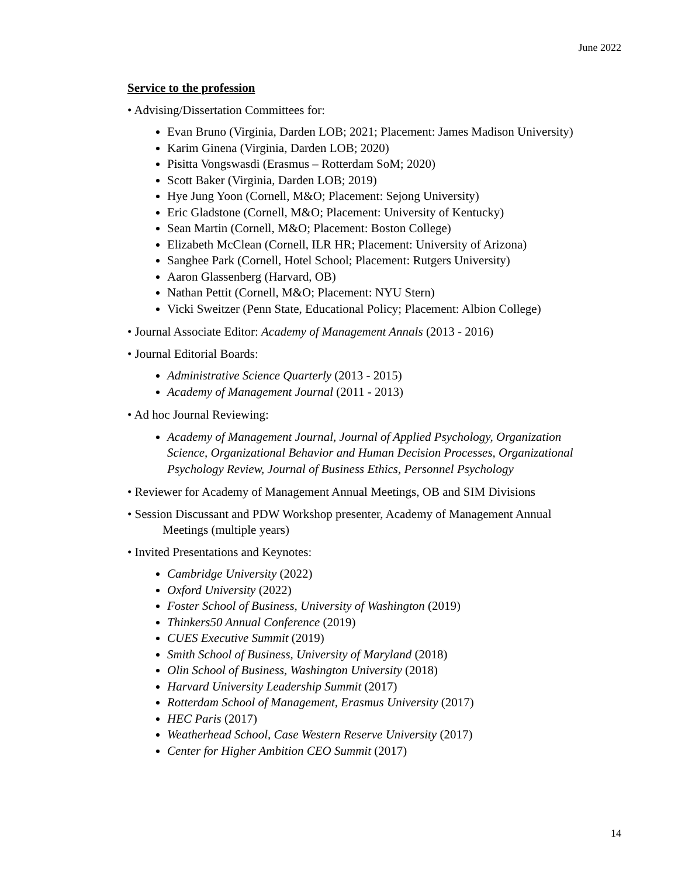June 2022
Service to the profession
• Advising/Dissertation Committees for:
Evan Bruno (Virginia, Darden LOB; 2021; Placement: James Madison University)
Karim Ginena (Virginia, Darden LOB; 2020)
Pisitta Vongswasdi (Erasmus – Rotterdam SoM; 2020)
Scott Baker (Virginia, Darden LOB; 2019)
Hye Jung Yoon (Cornell, M&O; Placement: Sejong University)
Eric Gladstone (Cornell, M&O; Placement: University of Kentucky)
Sean Martin (Cornell, M&O; Placement: Boston College)
Elizabeth McClean (Cornell, ILR HR; Placement: University of Arizona)
Sanghee Park (Cornell, Hotel School; Placement: Rutgers University)
Aaron Glassenberg (Harvard, OB)
Nathan Pettit (Cornell, M&O; Placement: NYU Stern)
Vicki Sweitzer (Penn State, Educational Policy; Placement: Albion College)
• Journal Associate Editor: Academy of Management Annals (2013 - 2016)
• Journal Editorial Boards:
Administrative Science Quarterly (2013 - 2015)
Academy of Management Journal (2011 - 2013)
• Ad hoc Journal Reviewing:
Academy of Management Journal, Journal of Applied Psychology, Organization Science, Organizational Behavior and Human Decision Processes, Organizational Psychology Review, Journal of Business Ethics, Personnel Psychology
• Reviewer for Academy of Management Annual Meetings, OB and SIM Divisions
• Session Discussant and PDW Workshop presenter, Academy of Management Annual Meetings (multiple years)
• Invited Presentations and Keynotes:
Cambridge University (2022)
Oxford University (2022)
Foster School of Business, University of Washington (2019)
Thinkers50 Annual Conference (2019)
CUES Executive Summit (2019)
Smith School of Business, University of Maryland (2018)
Olin School of Business, Washington University (2018)
Harvard University Leadership Summit (2017)
Rotterdam School of Management, Erasmus University (2017)
HEC Paris (2017)
Weatherhead School, Case Western Reserve University (2017)
Center for Higher Ambition CEO Summit (2017)
14